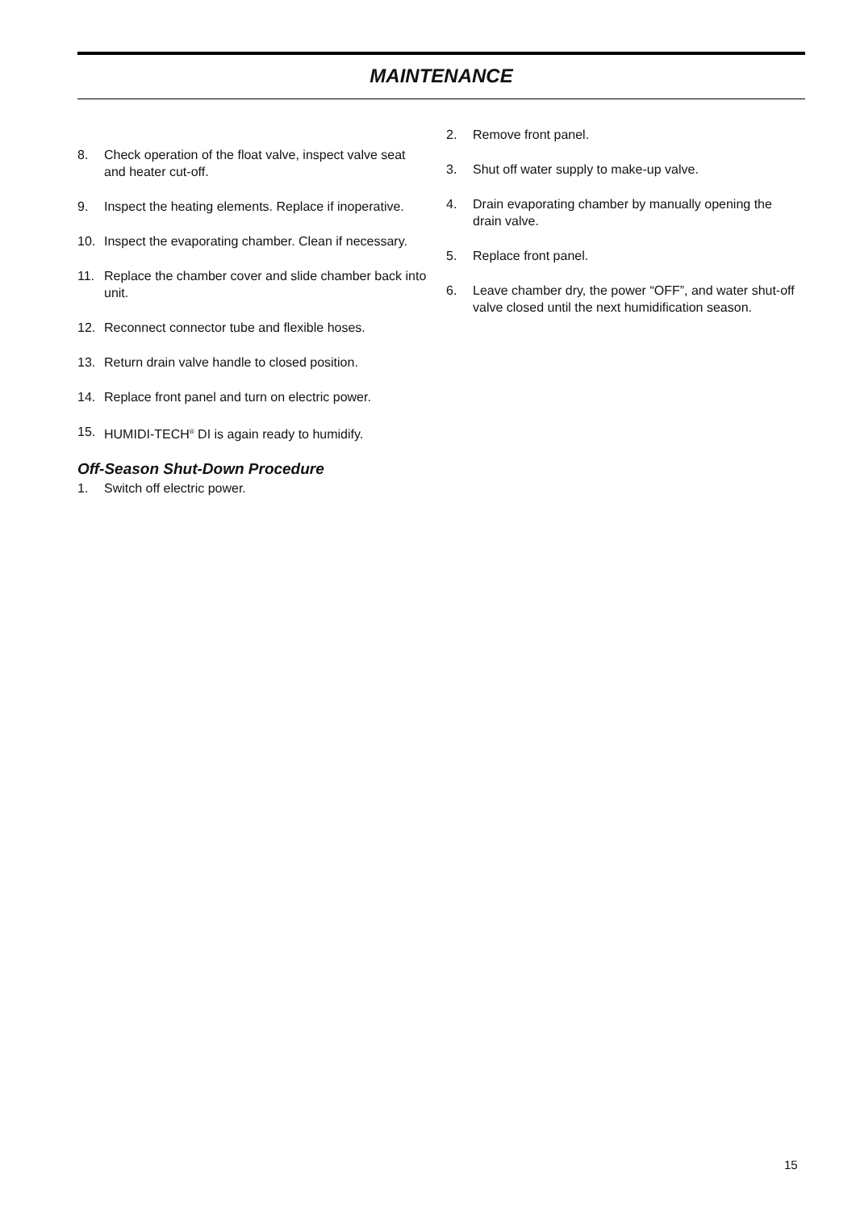MAINTENANCE
8. Check operation of the float valve, inspect valve seat and heater cut-off.
9. Inspect the heating elements. Replace if inoperative.
10. Inspect the evaporating chamber. Clean if necessary.
11. Replace the chamber cover and slide chamber back into unit.
12. Reconnect connector tube and flexible hoses.
13. Return drain valve handle to closed position.
14. Replace front panel and turn on electric power.
15. HUMIDI-TECH<sup>®</sup> DI is again ready to humidify.
Off-Season Shut-Down Procedure
1. Switch off electric power.
2. Remove front panel.
3. Shut off water supply to make-up valve.
4. Drain evaporating chamber by manually opening the drain valve.
5. Replace front panel.
6. Leave chamber dry, the power “OFF”, and water shut-off valve closed until the next humidification season.
15